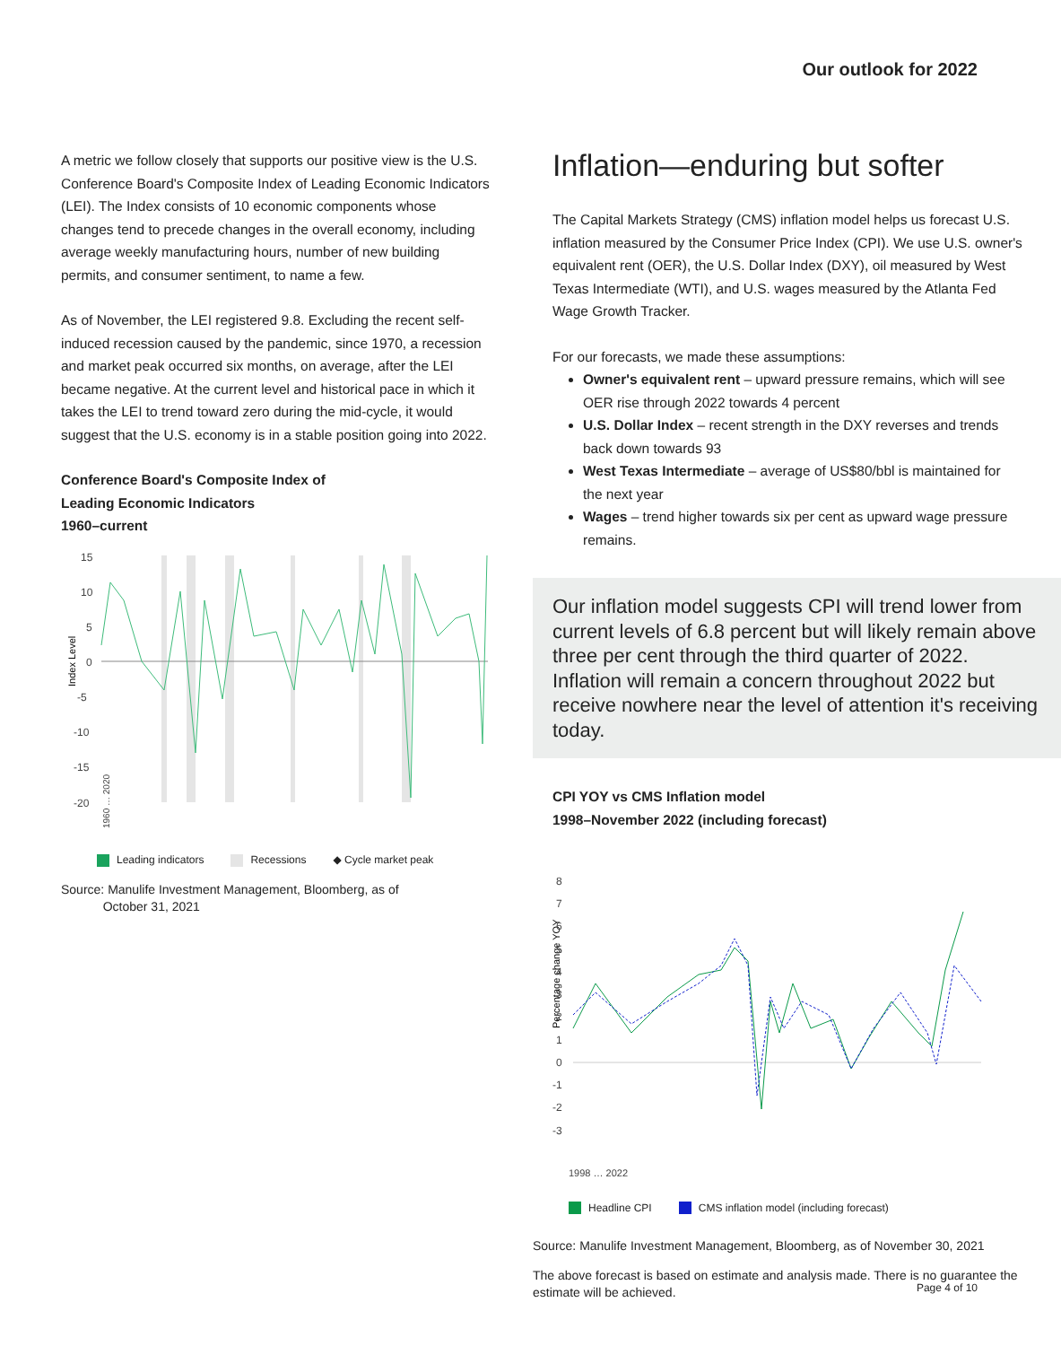Our outlook for 2022
A metric we follow closely that supports our positive view is the U.S. Conference Board's Composite Index of Leading Economic Indicators (LEI). The Index consists of 10 economic components whose changes tend to precede changes in the overall economy, including average weekly manufacturing hours, number of new building permits, and consumer sentiment, to name a few.
As of November, the LEI registered 9.8. Excluding the recent self-induced recession caused by the pandemic, since 1970, a recession and market peak occurred six months, on average, after the LEI became negative. At the current level and historical pace in which it takes the LEI to trend toward zero during the mid-cycle, it would suggest that the U.S. economy is in a stable position going into 2022.
Conference Board's Composite Index of
Leading Economic Indicators
1960–current
Index Level
15
10
5
0
-5
-10
-15
-20
1960 … 2020
Leading indicators Recessions ◆ Cycle market peak
Source: Manulife Investment Management, Bloomberg, as of
October 31, 2021
Inflation—enduring but softer
The Capital Markets Strategy (CMS) inflation model helps us forecast U.S. inflation measured by the Consumer Price Index (CPI). We use U.S. owner's equivalent rent (OER), the U.S. Dollar Index (DXY), oil measured by West Texas Intermediate (WTI), and U.S. wages measured by the Atlanta Fed Wage Growth Tracker.
For our forecasts, we made these assumptions:
Owner's equivalent rent – upward pressure remains, which will see OER rise through 2022 towards 4 percent
U.S. Dollar Index – recent strength in the DXY reverses and trends back down towards 93
West Texas Intermediate – average of US$80/bbl is maintained for the next year
Wages – trend higher towards six per cent as upward wage pressure remains.
Our inflation model suggests CPI will trend lower from current levels of 6.8 percent but will likely remain above three per cent through the third quarter of 2022. Inflation will remain a concern throughout 2022 but receive nowhere near the level of attention it's receiving today.
CPI YOY vs CMS Inflation model
1998–November 2022 (including forecast)
Percentage change YOY
8
7
6
5
4
3
2
1
0
-1
-2
-3
1998 … 2022
Headline CPI CMS inflation model (including forecast)
Source: Manulife Investment Management, Bloomberg, as of November 30, 2021
The above forecast is based on estimate and analysis made. There is no guarantee the estimate will be achieved.
Page 4 of 10